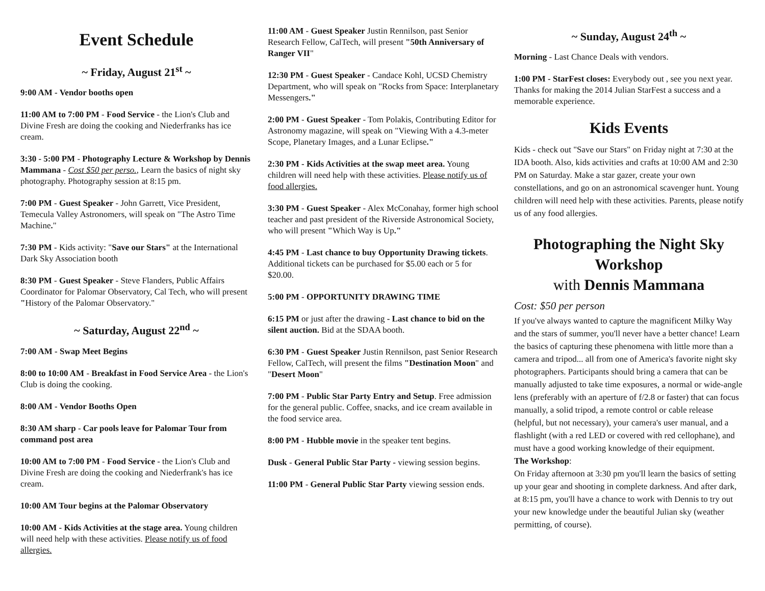Event Schedule
~ Friday, August 21<sup>st</sup> ~
9:00 AM - Vendor booths open
11:00 AM to 7:00 PM - Food Service - the Lion's Club and Divine Fresh are doing the cooking and Niederfranks has ice cream.
3:30 - 5:00 PM - Photography Lecture & Workshop by Dennis Mammana - Cost $50 per perso., Learn the basics of night sky photography. Photography session at 8:15 pm.
7:00 PM - Guest Speaker - John Garrett, Vice President, Temecula Valley Astronomers, will speak on "The Astro Time Machine."
7:30 PM - Kids activity: "Save our Stars" at the International Dark Sky Association booth
8:30 PM - Guest Speaker - Steve Flanders, Public Affairs Coordinator for Palomar Observatory, Cal Tech, who will present "History of the Palomar Observatory."
~ Saturday, August 22<sup>nd</sup> ~
7:00 AM - Swap Meet Begins
8:00 to 10:00 AM - Breakfast in Food Service Area - the Lion's Club is doing the cooking.
8:00 AM - Vendor Booths Open
8:30 AM sharp - Car pools leave for Palomar Tour from command post area
10:00 AM to 7:00 PM - Food Service - the Lion's Club and Divine Fresh are doing the cooking and Niederfrank's has ice cream.
10:00 AM Tour begins at the Palomar Observatory
10:00 AM - Kids Activities at the stage area. Young children will need help with these activities. Please notify us of food allergies.
11:00 AM - Guest Speaker Justin Rennilson, past Senior Research Fellow, CalTech, will present "50th Anniversary of Ranger VII"
12:30 PM - Guest Speaker - Candace Kohl, UCSD Chemistry Department, who will speak on "Rocks from Space: Interplanetary Messengers."
2:00 PM - Guest Speaker - Tom Polakis, Contributing Editor for Astronomy magazine, will speak on "Viewing With a 4.3-meter Scope, Planetary Images, and a Lunar Eclipse."
2:30 PM - Kids Activities at the swap meet area. Young children will need help with these activities. Please notify us of food allergies.
3:30 PM - Guest Speaker - Alex McConahay, former high school teacher and past president of the Riverside Astronomical Society, who will present "Which Way is Up."
4:45 PM - Last chance to buy Opportunity Drawing tickets. Additional tickets can be purchased for $5.00 each or 5 for $20.00.
5:00 PM - OPPORTUNITY DRAWING TIME
6:15 PM or just after the drawing - Last chance to bid on the silent auction. Bid at the SDAA booth.
6:30 PM - Guest Speaker Justin Rennilson, past Senior Research Fellow, CalTech, will present the films "Destination Moon" and "Desert Moon"
7:00 PM - Public Star Party Entry and Setup. Free admission for the general public. Coffee, snacks, and ice cream available in the food service area.
8:00 PM - Hubble movie in the speaker tent begins.
Dusk - General Public Star Party - viewing session begins.
11:00 PM - General Public Star Party viewing session ends.
~ Sunday, August 24<sup>th</sup> ~
Morning - Last Chance Deals with vendors.
1:00 PM - StarFest closes: Everybody out , see you next year. Thanks for making the 2014 Julian StarFest a success and a memorable experience.
Kids Events
Kids - check out "Save our Stars" on Friday night at 7:30 at the IDA booth. Also, kids activities and crafts at 10:00 AM and 2:30 PM on Saturday. Make a star gazer, create your own constellations, and go on an astronomical scavenger hunt. Young children will need help with these activities. Parents, please notify us of any food allergies.
Photographing the Night Sky Workshop
with Dennis Mammana
Cost: $50 per person
If you've always wanted to capture the magnificent Milky Way and the stars of summer, you'll never have a better chance! Learn the basics of capturing these phenomena with little more than a camera and tripod... all from one of America's favorite night sky photographers. Participants should bring a camera that can be manually adjusted to take time exposures, a normal or wide-angle lens (preferably with an aperture of f/2.8 or faster) that can focus manually, a solid tripod, a remote control or cable release (helpful, but not necessary), your camera's user manual, and a flashlight (with a red LED or covered with red cellophane), and must have a good working knowledge of their equipment.
The Workshop:
On Friday afternoon at 3:30 pm you'll learn the basics of setting up your gear and shooting in complete darkness. And after dark, at 8:15 pm, you'll have a chance to work with Dennis to try out your new knowledge under the beautiful Julian sky (weather permitting, of course).